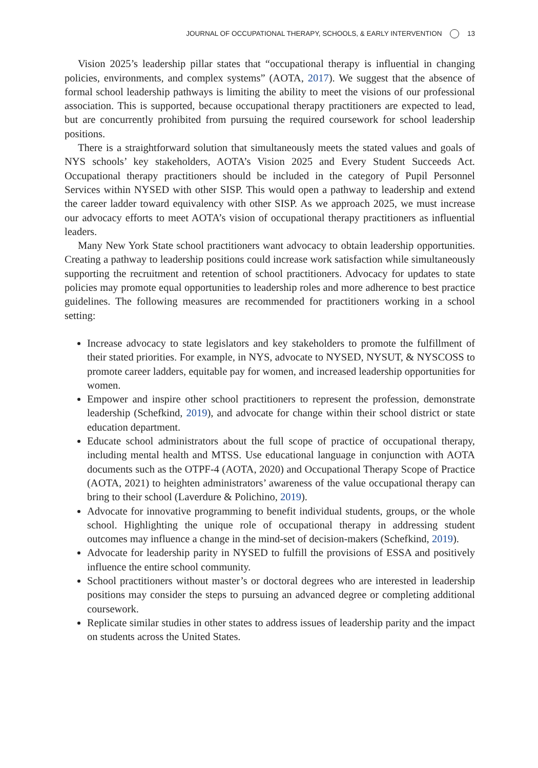JOURNAL OF OCCUPATIONAL THERAPY, SCHOOLS, & EARLY INTERVENTION 13
Vision 2025’s leadership pillar states that “occupational therapy is influential in changing policies, environments, and complex systems” (AOTA, 2017). We suggest that the absence of formal school leadership pathways is limiting the ability to meet the visions of our professional association. This is supported, because occupational therapy practitioners are expected to lead, but are concurrently prohibited from pursuing the required coursework for school leadership positions.
There is a straightforward solution that simultaneously meets the stated values and goals of NYS schools’ key stakeholders, AOTA’s Vision 2025 and Every Student Succeeds Act. Occupational therapy practitioners should be included in the category of Pupil Personnel Services within NYSED with other SISP. This would open a pathway to leadership and extend the career ladder toward equivalency with other SISP. As we approach 2025, we must increase our advocacy efforts to meet AOTA’s vision of occupational therapy practitioners as influential leaders.
Many New York State school practitioners want advocacy to obtain leadership opportunities. Creating a pathway to leadership positions could increase work satisfaction while simultaneously supporting the recruitment and retention of school practitioners. Advocacy for updates to state policies may promote equal opportunities to leadership roles and more adherence to best practice guidelines. The following measures are recommended for practitioners working in a school setting:
Increase advocacy to state legislators and key stakeholders to promote the fulfillment of their stated priorities. For example, in NYS, advocate to NYSED, NYSUT, & NYSCOSS to promote career ladders, equitable pay for women, and increased leadership opportunities for women.
Empower and inspire other school practitioners to represent the profession, demonstrate leadership (Schefkind, 2019), and advocate for change within their school district or state education department.
Educate school administrators about the full scope of practice of occupational therapy, including mental health and MTSS. Use educational language in conjunction with AOTA documents such as the OTPF-4 (AOTA, 2020) and Occupational Therapy Scope of Practice (AOTA, 2021) to heighten administrators’ awareness of the value occupational therapy can bring to their school (Laverdure & Polichino, 2019).
Advocate for innovative programming to benefit individual students, groups, or the whole school. Highlighting the unique role of occupational therapy in addressing student outcomes may influence a change in the mind-set of decision-makers (Schefkind, 2019).
Advocate for leadership parity in NYSED to fulfill the provisions of ESSA and positively influence the entire school community.
School practitioners without master’s or doctoral degrees who are interested in leadership positions may consider the steps to pursuing an advanced degree or completing additional coursework.
Replicate similar studies in other states to address issues of leadership parity and the impact on students across the United States.